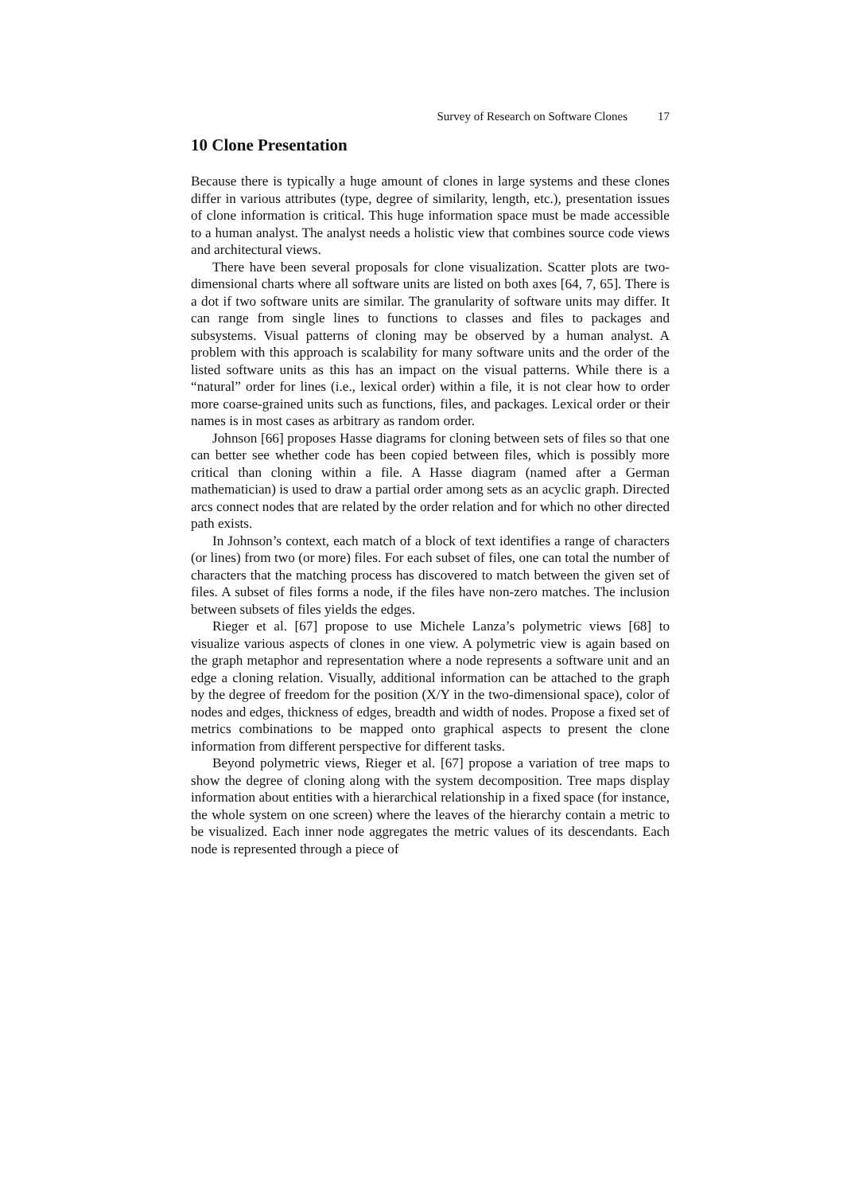Survey of Research on Software Clones 17
10 Clone Presentation
Because there is typically a huge amount of clones in large systems and these clones differ in various attributes (type, degree of similarity, length, etc.), presentation issues of clone information is critical. This huge information space must be made accessible to a human analyst. The analyst needs a holistic view that combines source code views and architectural views.
There have been several proposals for clone visualization. Scatter plots are two-dimensional charts where all software units are listed on both axes [64, 7, 65]. There is a dot if two software units are similar. The granularity of software units may differ. It can range from single lines to functions to classes and files to packages and subsystems. Visual patterns of cloning may be observed by a human analyst. A problem with this approach is scalability for many software units and the order of the listed software units as this has an impact on the visual patterns. While there is a “natural” order for lines (i.e., lexical order) within a file, it is not clear how to order more coarse-grained units such as functions, files, and packages. Lexical order or their names is in most cases as arbitrary as random order.
Johnson [66] proposes Hasse diagrams for cloning between sets of files so that one can better see whether code has been copied between files, which is possibly more critical than cloning within a file. A Hasse diagram (named after a German mathematician) is used to draw a partial order among sets as an acyclic graph. Directed arcs connect nodes that are related by the order relation and for which no other directed path exists.
In Johnson’s context, each match of a block of text identifies a range of characters (or lines) from two (or more) files. For each subset of files, one can total the number of characters that the matching process has discovered to match between the given set of files. A subset of files forms a node, if the files have non-zero matches. The inclusion between subsets of files yields the edges.
Rieger et al. [67] propose to use Michele Lanza’s polymetric views [68] to visualize various aspects of clones in one view. A polymetric view is again based on the graph metaphor and representation where a node represents a software unit and an edge a cloning relation. Visually, additional information can be attached to the graph by the degree of freedom for the position (X/Y in the two-dimensional space), color of nodes and edges, thickness of edges, breadth and width of nodes. Propose a fixed set of metrics combinations to be mapped onto graphical aspects to present the clone information from different perspective for different tasks.
Beyond polymetric views, Rieger et al. [67] propose a variation of tree maps to show the degree of cloning along with the system decomposition. Tree maps display information about entities with a hierarchical relationship in a fixed space (for instance, the whole system on one screen) where the leaves of the hierarchy contain a metric to be visualized. Each inner node aggregates the metric values of its descendants. Each node is represented through a piece of